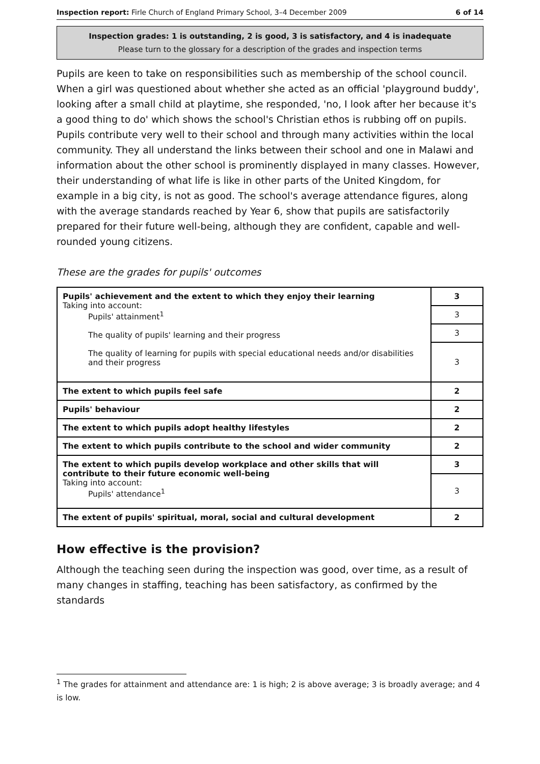Inspection report: Firle Church of England Primary School, 3–4 December 2009 6 of 14
Inspection grades: 1 is outstanding, 2 is good, 3 is satisfactory, and 4 is inadequate
Please turn to the glossary for a description of the grades and inspection terms
Pupils are keen to take on responsibilities such as membership of the school council. When a girl was questioned about whether she acted as an official 'playground buddy', looking after a small child at playtime, she responded, 'no, I look after her because it's a good thing to do' which shows the school's Christian ethos is rubbing off on pupils. Pupils contribute very well to their school and through many activities within the local community. They all understand the links between their school and one in Malawi and information about the other school is prominently displayed in many classes. However, their understanding of what life is like in other parts of the United Kingdom, for example in a big city, is not as good. The school's average attendance figures, along with the average standards reached by Year 6, show that pupils are satisfactorily prepared for their future well-being, although they are confident, capable and well-rounded young citizens.
These are the grades for pupils' outcomes
| Pupils' achievement and the extent to which they enjoy their learning Taking into account: Pupils' attainment<sup>1</sup> The quality of pupils' learning and their progress The quality of learning for pupils with special educational needs and/or disabilities and their progress | 3 |
| | 3 |
| | 3 |
| | 3 |
| The extent to which pupils feel safe | 2 |
| Pupils' behaviour | 2 |
| The extent to which pupils adopt healthy lifestyles | 2 |
| The extent to which pupils contribute to the school and wider community | 2 |
| The extent to which pupils develop workplace and other skills that will contribute to their future economic well-being Taking into account: Pupils' attendance<sup>1</sup> | 3 |
| | 3 |
| The extent of pupils' spiritual, moral, social and cultural development | 2 |
How effective is the provision?
Although the teaching seen during the inspection was good, over time, as a result of many changes in staffing, teaching has been satisfactory, as confirmed by the standards
<sup>1</sup> The grades for attainment and attendance are: 1 is high; 2 is above average; 3 is broadly average; and 4 is low.